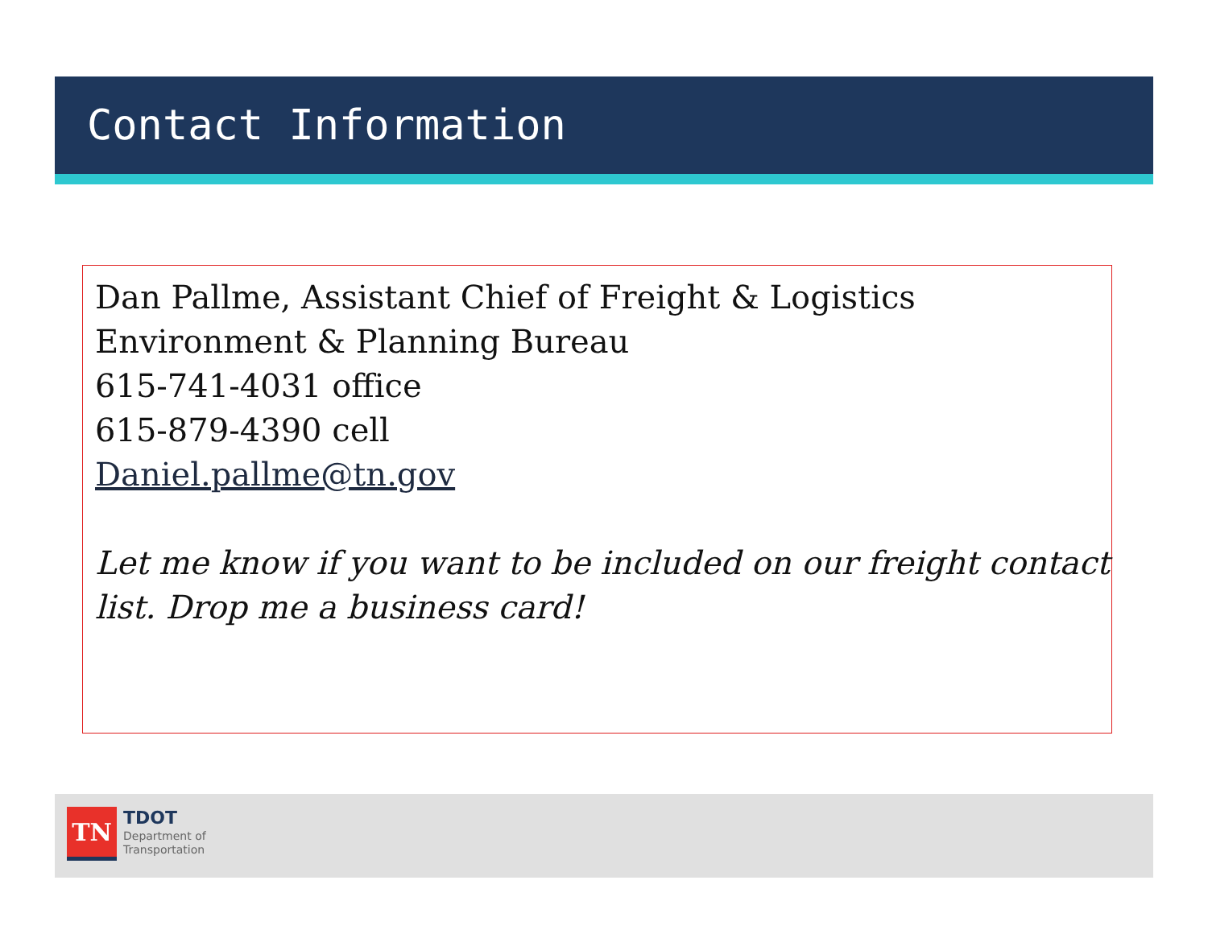Contact Information
Dan Pallme, Assistant Chief of Freight & Logistics
Environment & Planning Bureau
615-741-4031 office
615-879-4390 cell
Daniel.pallme@tn.gov
Let me know if you want to be included on our freight contact list. Drop me a business card!
TN
TDOT
Department of
Transportation